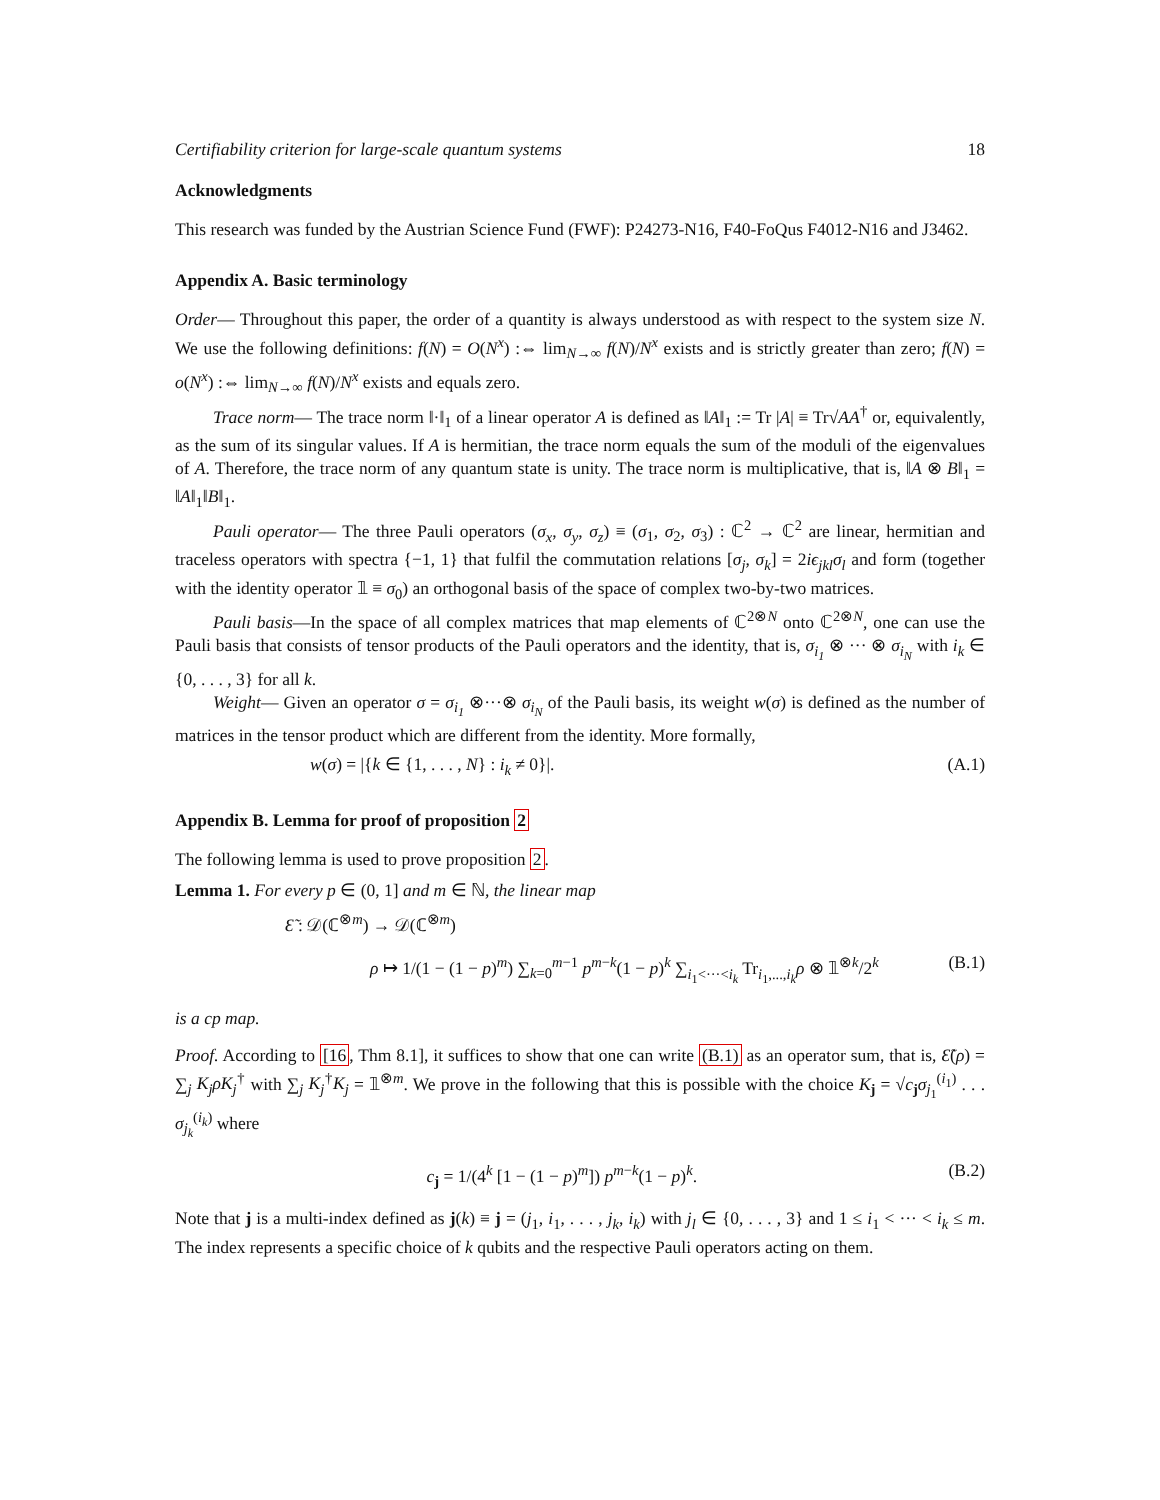Certifiability criterion for large-scale quantum systems 18
Acknowledgments
This research was funded by the Austrian Science Fund (FWF): P24273-N16, F40-FoQus F4012-N16 and J3462.
Appendix A. Basic terminology
Order— Throughout this paper, the order of a quantity is always understood as with respect to the system size N. We use the following definitions: f(N) = O(N<sup>x</sup>) :⇔ lim<sub>N→∞</sub> f(N)/N<sup>x</sup> exists and is strictly greater than zero; f(N) = o(N<sup>x</sup>) :⇔ lim<sub>N→∞</sub> f(N)/N<sup>x</sup> exists and equals zero.
Trace norm— The trace norm ‖·‖<sub>1</sub> of a linear operator A is defined as ‖A‖<sub>1</sub> := Tr |A| ≡ Tr√AA<sup>†</sup> or, equivalently, as the sum of its singular values. If A is hermitian, the trace norm equals the sum of the moduli of the eigenvalues of A. Therefore, the trace norm of any quantum state is unity. The trace norm is multiplicative, that is, ‖A ⊗ B‖<sub>1</sub> = ‖A‖<sub>1</sub>‖B‖<sub>1</sub>.
Pauli operator— The three Pauli operators (σ<sub>x</sub>, σ<sub>y</sub>, σ<sub>z</sub>) ≡ (σ<sub>1</sub>, σ<sub>2</sub>, σ<sub>3</sub>) : ℂ<sup>2</sup> → ℂ<sup>2</sup> are linear, hermitian and traceless operators with spectra {−1, 1} that fulfil the commutation relations [σ<sub>j</sub>, σ<sub>k</sub>] = 2iϵ<sub>jkl</sub>σ<sub>l</sub> and form (together with the identity operator 𝟙 ≡ σ<sub>0</sub>) an orthogonal basis of the space of complex two-by-two matrices.
Pauli basis—In the space of all complex matrices that map elements of ℂ<sup>2⊗N</sup> onto ℂ<sup>2⊗N</sup>, one can use the Pauli basis that consists of tensor products of the Pauli operators and the identity, that is, σ<sub>i<sub>1</sub></sub> ⊗ ··· ⊗ σ<sub>i<sub>N</sub></sub> with i<sub>k</sub> ∈ {0, . . . , 3} for all k.
Weight— Given an operator σ = σ<sub>i<sub>1</sub></sub> ⊗···⊗ σ<sub>i<sub>N</sub></sub> of the Pauli basis, its weight w(σ) is defined as the number of matrices in the tensor product which are different from the identity. More formally,
w(σ) = |{k ∈ {1, . . . , N} : i<sub>k</sub> ≠ 0}|. (A.1)
Appendix B. Lemma for proof of proposition 2
The following lemma is used to prove proposition 2.
Lemma 1. For every p ∈ (0, 1] and m ∈ ℕ, the linear map
Ɛ̃ : 𝒟(ℂ<sup>⊗m</sup>) → 𝒟(ℂ<sup>⊗m</sup>)
ρ ↦ 1/(1 − (1 − p)<sup>m</sup>) ∑<sub>k=0</sub><sup>m−1</sup> p<sup>m−k</sup>(1 − p)<sup>k</sup> ∑<sub>i<sub>1</sub><···<i<sub>k</sub></sub> Tr<sub>i<sub>1</sub>,...,i<sub>k</sub></sub>ρ ⊗ 𝟙<sup>⊗k</sup>/2<sup>k</sup> (B.1)
is a cp map.
Proof. According to [16, Thm 8.1], it suffices to show that one can write (B.1) as an operator sum, that is, Ɛ̃(ρ) = ∑<sub>j</sub> K<sub>j</sub>ρK<sub>j</sub><sup>†</sup> with ∑<sub>j</sub> K<sub>j</sub><sup>†</sup>K<sub>j</sub> = 𝟙<sup>⊗m</sup>. We prove in the following that this is possible with the choice K<sub>j</sub> = √c<sub>j</sub>σ<sub>j<sub>1</sub></sub><sup>(i<sub>1</sub>)</sup> . . . σ<sub>j<sub>k</sub></sub><sup>(i<sub>k</sub>)</sup> where
c<sub>j</sub> = 1/(4<sup>k</sup> [1 − (1 − p)<sup>m</sup>]) p<sup>m−k</sup>(1 − p)<sup>k</sup>. (B.2)
Note that j is a multi-index defined as j(k) ≡ j = (j<sub>1</sub>, i<sub>1</sub>, . . . , j<sub>k</sub>, i<sub>k</sub>) with j<sub>l</sub> ∈ {0, . . . , 3} and 1 ≤ i<sub>1</sub> < ··· < i<sub>k</sub> ≤ m. The index represents a specific choice of k qubits and the respective Pauli operators acting on them.